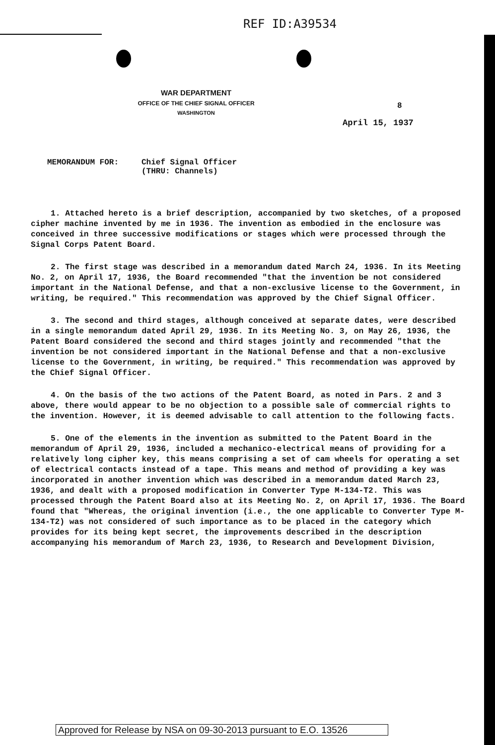REF ID:A39534
WAR DEPARTMENT
OFFICE OF THE CHIEF SIGNAL OFFICER
WASHINGTON
8
April 15, 1937
MEMORANDUM FOR: Chief Signal Officer
(THRU: Channels)
1. Attached hereto is a brief description, accompanied by two sketches, of a proposed cipher machine invented by me in 1936. The invention as embodied in the enclosure was conceived in three successive modifications or stages which were processed through the Signal Corps Patent Board.
2. The first stage was described in a memorandum dated March 24, 1936. In its Meeting No. 2, on April 17, 1936, the Board recommended "that the invention be not considered important in the National Defense, and that a non-exclusive license to the Government, in writing, be required." This recommendation was approved by the Chief Signal Officer.
3. The second and third stages, although conceived at separate dates, were described in a single memorandum dated April 29, 1936. In its Meeting No. 3, on May 26, 1936, the Patent Board considered the second and third stages jointly and recommended "that the invention be not considered important in the National Defense and that a non-exclusive license to the Government, in writing, be required." This recommendation was approved by the Chief Signal Officer.
4. On the basis of the two actions of the Patent Board, as noted in Pars. 2 and 3 above, there would appear to be no objection to a possible sale of commercial rights to the invention. However, it is deemed advisable to call attention to the following facts.
5. One of the elements in the invention as submitted to the Patent Board in the memorandum of April 29, 1936, included a mechanico-electrical means of providing for a relatively long cipher key, this means comprising a set of cam wheels for operating a set of electrical contacts instead of a tape. This means and method of providing a key was incorporated in another invention which was described in a memorandum dated March 23, 1936, and dealt with a proposed modification in Converter Type M-134-T2. This was processed through the Patent Board also at its Meeting No. 2, on April 17, 1936. The Board found that "Whereas, the original invention (i.e., the one applicable to Converter Type M-134-T2) was not considered of such importance as to be placed in the category which provides for its being kept secret, the improvements described in the description accompanying his memorandum of March 23, 1936, to Research and Development Division,
Approved for Release by NSA on 09-30-2013 pursuant to E.O. 13526